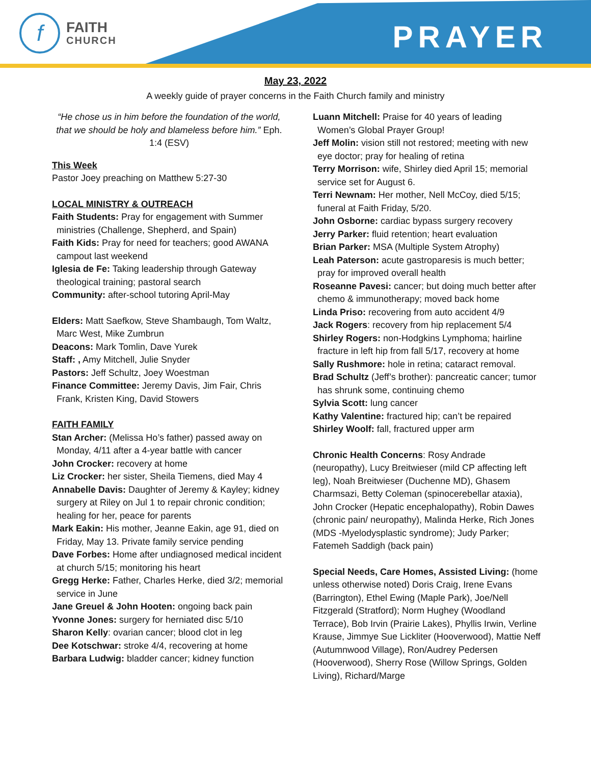f
FAITH
CHURCH
PRAYER
May 23, 2022
A weekly guide of prayer concerns in the Faith Church family and ministry
“He chose us in him before the foundation of the world, that we should be holy and blameless before him.” Eph. 1:4 (ESV)
This Week
Pastor Joey preaching on Matthew 5:27-30
LOCAL MINISTRY & OUTREACH
Faith Students: Pray for engagement with Summer ministries (Challenge, Shepherd, and Spain)
Faith Kids: Pray for need for teachers; good AWANA campout last weekend
Iglesia de Fe: Taking leadership through Gateway theological training; pastoral search
Community: after-school tutoring April-May
Elders: Matt Saefkow, Steve Shambaugh, Tom Waltz, Marc West, Mike Zumbrun
Deacons: Mark Tomlin, Dave Yurek
Staff: , Amy Mitchell, Julie Snyder
Pastors: Jeff Schultz, Joey Woestman
Finance Committee: Jeremy Davis, Jim Fair, Chris Frank, Kristen King, David Stowers
FAITH FAMILY
Stan Archer: (Melissa Ho’s father) passed away on Monday, 4/11 after a 4-year battle with cancer
John Crocker: recovery at home
Liz Crocker: her sister, Sheila Tiemens, died May 4
Annabelle Davis: Daughter of Jeremy & Kayley; kidney surgery at Riley on Jul 1 to repair chronic condition; healing for her, peace for parents
Mark Eakin: His mother, Jeanne Eakin, age 91, died on Friday, May 13. Private family service pending
Dave Forbes: Home after undiagnosed medical incident at church 5/15; monitoring his heart
Gregg Herke: Father, Charles Herke, died 3/2; memorial service in June
Jane Greuel & John Hooten: ongoing back pain
Yvonne Jones: surgery for herniated disc 5/10
Sharon Kelly: ovarian cancer; blood clot in leg
Dee Kotschwar: stroke 4/4, recovering at home
Barbara Ludwig: bladder cancer; kidney function
Luann Mitchell: Praise for 40 years of leading Women’s Global Prayer Group!
Jeff Molin: vision still not restored; meeting with new eye doctor; pray for healing of retina
Terry Morrison: wife, Shirley died April 15; memorial service set for August 6.
Terri Newnam: Her mother, Nell McCoy, died 5/15; funeral at Faith Friday, 5/20.
John Osborne: cardiac bypass surgery recovery
Jerry Parker: fluid retention; heart evaluation
Brian Parker: MSA (Multiple System Atrophy)
Leah Paterson: acute gastroparesis is much better; pray for improved overall health
Roseanne Pavesi: cancer; but doing much better after chemo & immunotherapy; moved back home
Linda Priso: recovering from auto accident 4/9
Jack Rogers: recovery from hip replacement 5/4
Shirley Rogers: non-Hodgkins Lymphoma; hairline fracture in left hip from fall 5/17, recovery at home
Sally Rushmore: hole in retina; cataract removal.
Brad Schultz (Jeff’s brother): pancreatic cancer; tumor has shrunk some, continuing chemo
Sylvia Scott: lung cancer
Kathy Valentine: fractured hip; can’t be repaired
Shirley Woolf: fall, fractured upper arm
Chronic Health Concerns: Rosy Andrade (neuropathy), Lucy Breitwieser (mild CP affecting left leg), Noah Breitwieser (Duchenne MD), Ghasem Charmsazi, Betty Coleman (spinocerebellar ataxia), John Crocker (Hepatic encephalopathy), Robin Dawes (chronic pain/ neuropathy), Malinda Herke, Rich Jones (MDS -Myelodysplastic syndrome); Judy Parker; Fatemeh Saddigh (back pain)
Special Needs, Care Homes, Assisted Living: (home unless otherwise noted) Doris Craig, Irene Evans (Barrington), Ethel Ewing (Maple Park), Joe/Nell Fitzgerald (Stratford); Norm Hughey (Woodland Terrace), Bob Irvin (Prairie Lakes), Phyllis Irwin, Verline Krause, Jimmye Sue Lickliter (Hooverwood), Mattie Neff (Autumnwood Village), Ron/Audrey Pedersen (Hooverwood), Sherry Rose (Willow Springs, Golden Living), Richard/Marge